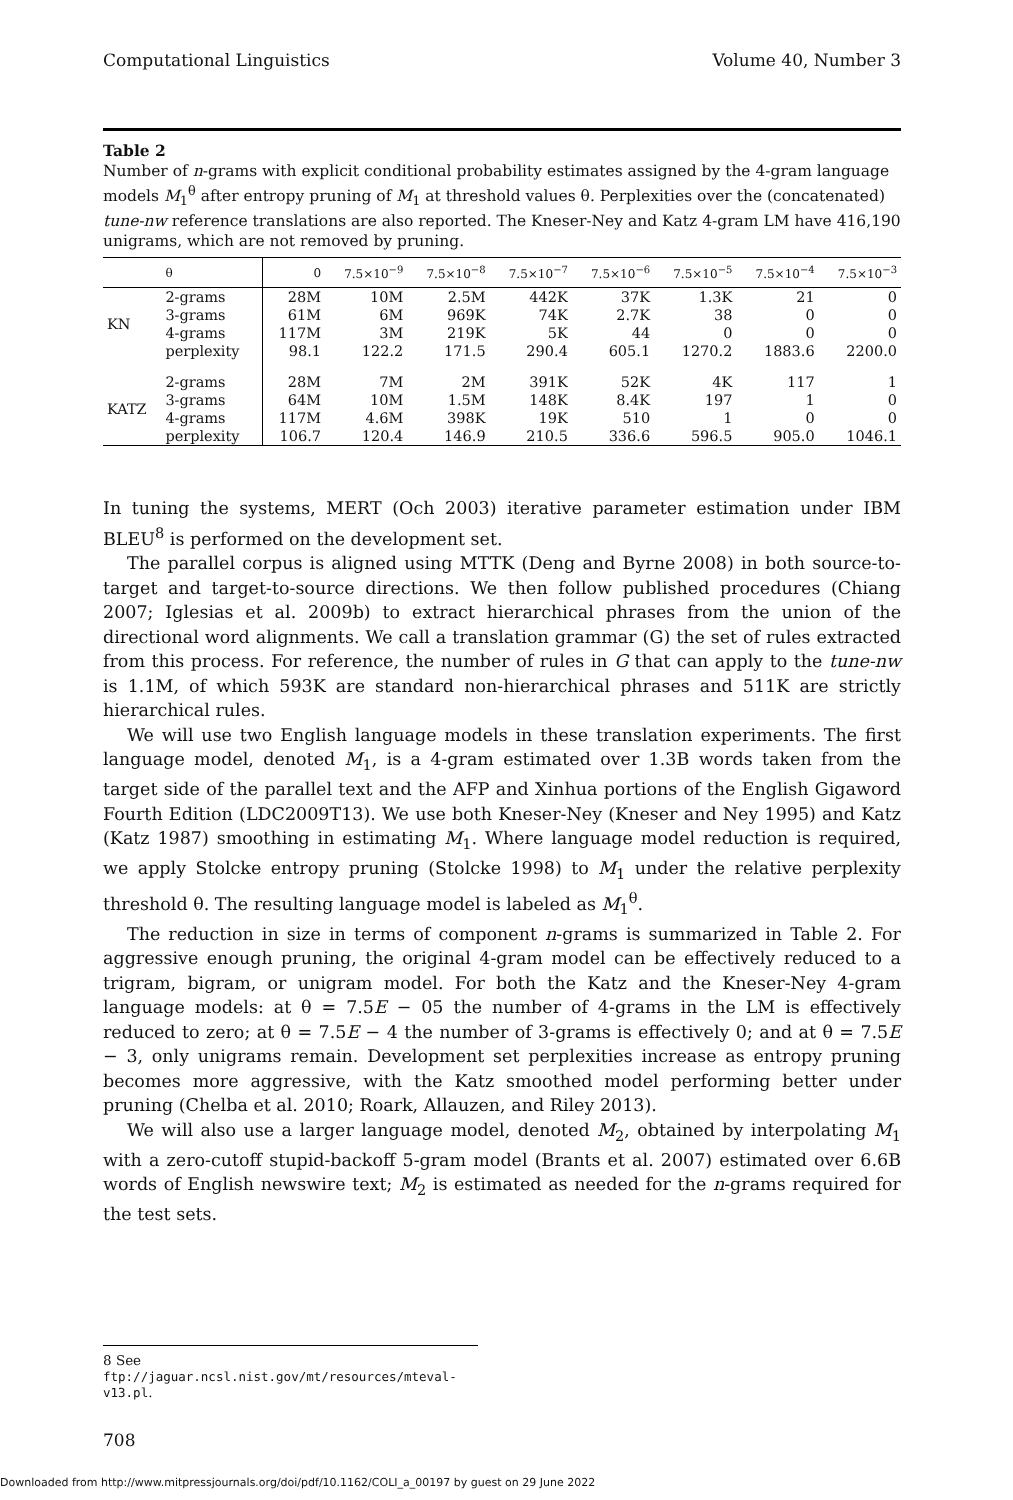Computational Linguistics Volume 40, Number 3
Table 2
Number of n-grams with explicit conditional probability estimates assigned by the 4-gram language models M<sub>1</sub><sup>θ</sup> after entropy pruning of M<sub>1</sub> at threshold values θ. Perplexities over the (concatenated) tune-nw reference translations are also reported. The Kneser-Ney and Katz 4-gram LM have 416,190 unigrams, which are not removed by pruning.
| | θ | 0 | 7.5×10<sup>−9</sup> | 7.5×10<sup>−8</sup> | 7.5×10<sup>−7</sup> | 7.5×10<sup>−6</sup> | 7.5×10<sup>−5</sup> | 7.5×10<sup>−4</sup> | 7.5×10<sup>−3</sup> |
| --- | --- | --- | --- | --- | --- | --- | --- | --- | --- |
| KN | 2-grams | 28M | 10M | 2.5M | 442K | 37K | 1.3K | 21 | 0 |
| | 3-grams | 61M | 6M | 969K | 74K | 2.7K | 38 | 0 | 0 |
| | 4-grams | 117M | 3M | 219K | 5K | 44 | 0 | 0 | 0 |
| | perplexity | 98.1 | 122.2 | 171.5 | 290.4 | 605.1 | 1270.2 | 1883.6 | 2200.0 |
| KATZ | 2-grams | 28M | 7M | 2M | 391K | 52K | 4K | 117 | 1 |
| | 3-grams | 64M | 10M | 1.5M | 148K | 8.4K | 197 | 1 | 0 |
| | 4-grams | 117M | 4.6M | 398K | 19K | 510 | 1 | 0 | 0 |
| | perplexity | 106.7 | 120.4 | 146.9 | 210.5 | 336.6 | 596.5 | 905.0 | 1046.1 |
In tuning the systems, MERT (Och 2003) iterative parameter estimation under IBM BLEU<sup>8</sup> is performed on the development set.
The parallel corpus is aligned using MTTK (Deng and Byrne 2008) in both source-to-target and target-to-source directions. We then follow published procedures (Chiang 2007; Iglesias et al. 2009b) to extract hierarchical phrases from the union of the directional word alignments. We call a translation grammar (G) the set of rules extracted from this process. For reference, the number of rules in G that can apply to the tune-nw is 1.1M, of which 593K are standard non-hierarchical phrases and 511K are strictly hierarchical rules.
We will use two English language models in these translation experiments. The first language model, denoted M<sub>1</sub>, is a 4-gram estimated over 1.3B words taken from the target side of the parallel text and the AFP and Xinhua portions of the English Gigaword Fourth Edition (LDC2009T13). We use both Kneser-Ney (Kneser and Ney 1995) and Katz (Katz 1987) smoothing in estimating M<sub>1</sub>. Where language model reduction is required, we apply Stolcke entropy pruning (Stolcke 1998) to M<sub>1</sub> under the relative perplexity threshold θ. The resulting language model is labeled as M<sub>1</sub><sup>θ</sup>.
The reduction in size in terms of component n-grams is summarized in Table 2. For aggressive enough pruning, the original 4-gram model can be effectively reduced to a trigram, bigram, or unigram model. For both the Katz and the Kneser-Ney 4-gram language models: at θ = 7.5E − 05 the number of 4-grams in the LM is effectively reduced to zero; at θ = 7.5E − 4 the number of 3-grams is effectively 0; and at θ = 7.5E − 3, only unigrams remain. Development set perplexities increase as entropy pruning becomes more aggressive, with the Katz smoothed model performing better under pruning (Chelba et al. 2010; Roark, Allauzen, and Riley 2013).
We will also use a larger language model, denoted M<sub>2</sub>, obtained by interpolating M<sub>1</sub> with a zero-cutoff stupid-backoff 5-gram model (Brants et al. 2007) estimated over 6.6B words of English newswire text; M<sub>2</sub> is estimated as needed for the n-grams required for the test sets.
8 See ftp://jaguar.ncsl.nist.gov/mt/resources/mteval-v13.pl.
708
Downloaded from http://www.mitpressjournals.org/doi/pdf/10.1162/COLI_a_00197 by guest on 29 June 2022